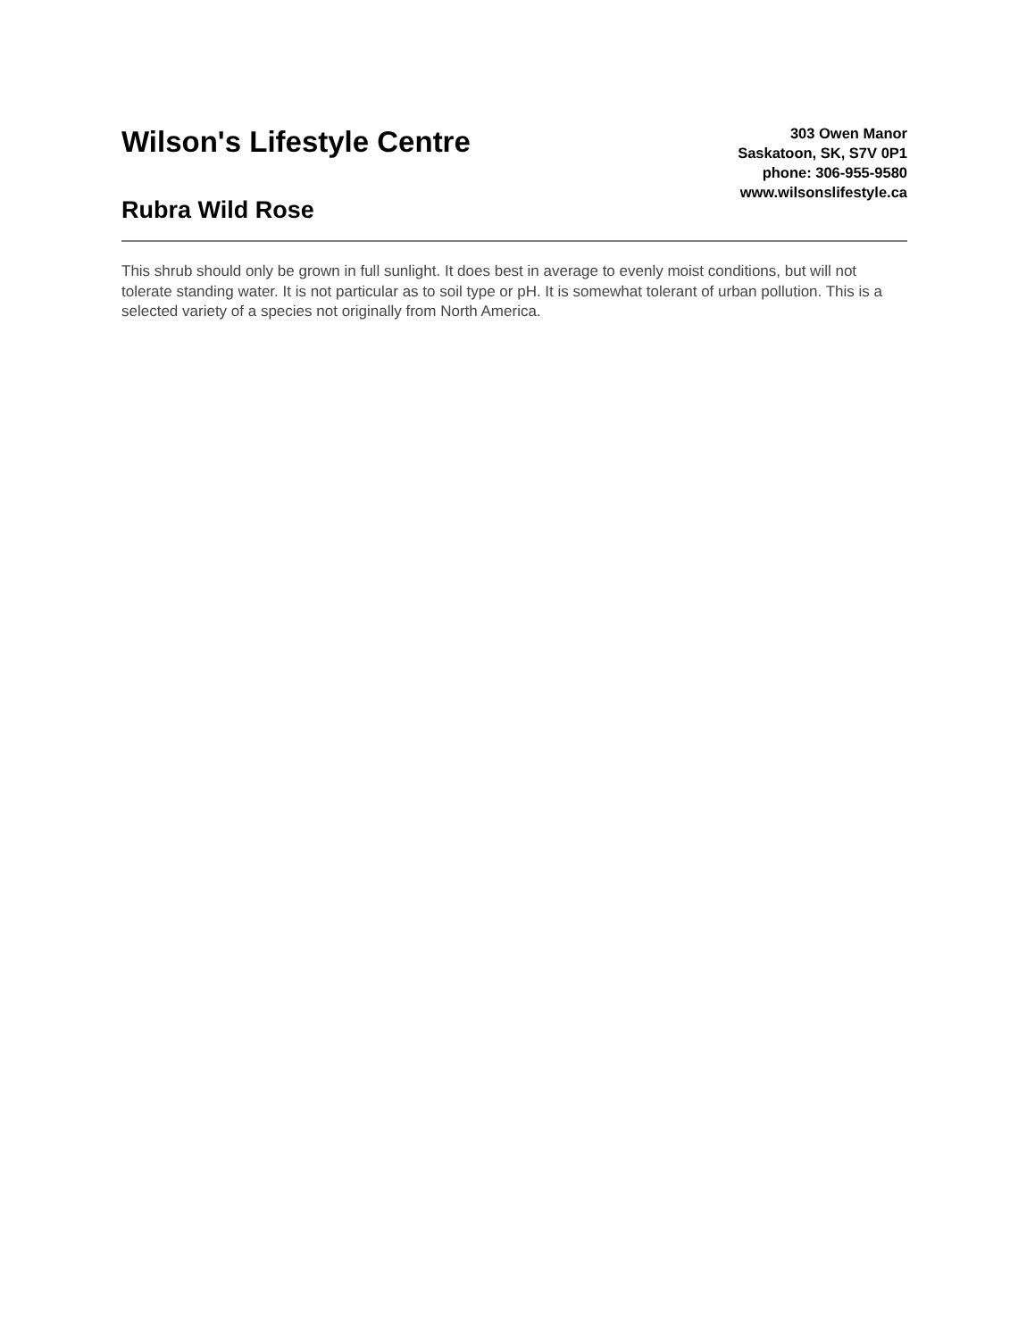Wilson's Lifestyle Centre
Rubra Wild Rose
303 Owen Manor
Saskatoon, SK, S7V 0P1
phone: 306-955-9580
www.wilsonslifestyle.ca
This shrub should only be grown in full sunlight. It does best in average to evenly moist conditions, but will not tolerate standing water. It is not particular as to soil type or pH. It is somewhat tolerant of urban pollution. This is a selected variety of a species not originally from North America.